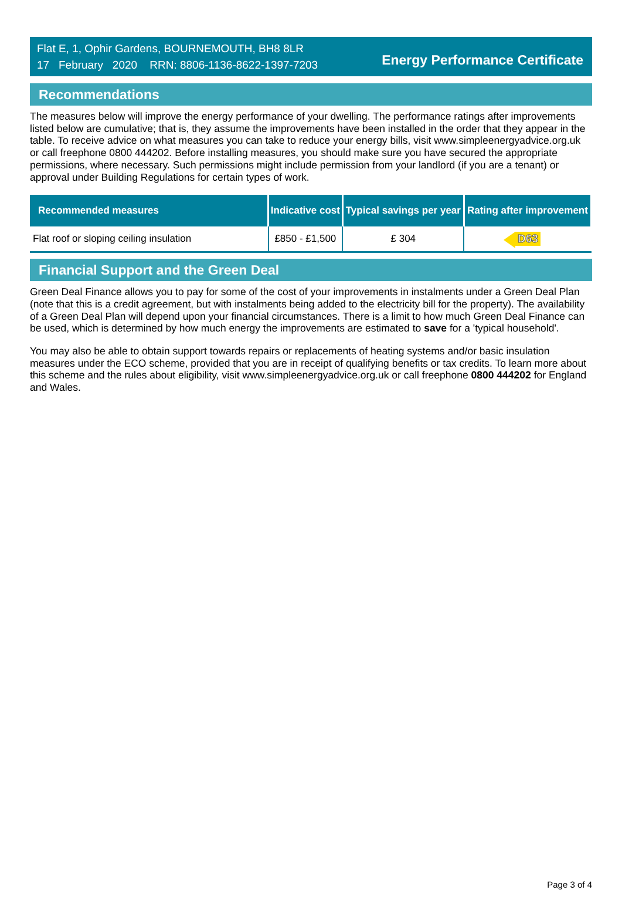Flat E, 1, Ophir Gardens, BOURNEMOUTH, BH8 8LR
17 February 2020 RRN: 8806-1136-8622-1397-7203
Energy Performance Certificate
Recommendations
The measures below will improve the energy performance of your dwelling. The performance ratings after improvements listed below are cumulative; that is, they assume the improvements have been installed in the order that they appear in the table. To receive advice on what measures you can take to reduce your energy bills, visit www.simpleenergyadvice.org.uk or call freephone 0800 444202. Before installing measures, you should make sure you have secured the appropriate permissions, where necessary. Such permissions might include permission from your landlord (if you are a tenant) or approval under Building Regulations for certain types of work.
| Recommended measures | Indicative cost | Typical savings per year | Rating after improvement |
| --- | --- | --- | --- |
| Flat roof or sloping ceiling insulation | £850 - £1,500 | £ 304 | D63 |
Financial Support and the Green Deal
Green Deal Finance allows you to pay for some of the cost of your improvements in instalments under a Green Deal Plan (note that this is a credit agreement, but with instalments being added to the electricity bill for the property). The availability of a Green Deal Plan will depend upon your financial circumstances. There is a limit to how much Green Deal Finance can be used, which is determined by how much energy the improvements are estimated to save for a 'typical household'.
You may also be able to obtain support towards repairs or replacements of heating systems and/or basic insulation measures under the ECO scheme, provided that you are in receipt of qualifying benefits or tax credits. To learn more about this scheme and the rules about eligibility, visit www.simpleenergyadvice.org.uk or call freephone 0800 444202 for England and Wales.
Page 3 of 4